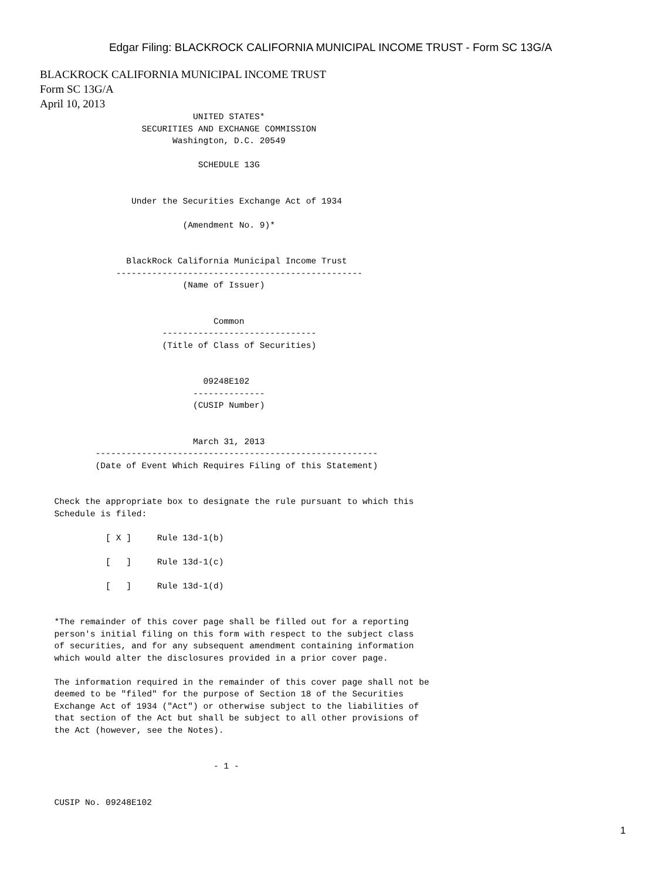Edgar Filing: BLACKROCK CALIFORNIA MUNICIPAL INCOME TRUST - Form SC 13G/A
BLACKROCK CALIFORNIA MUNICIPAL INCOME TRUST
Form SC 13G/A
April 10, 2013
                                 UNITED STATES*
                       SECURITIES AND EXCHANGE COMMISSION
                             Washington, D.C. 20549

                                  SCHEDULE 13G


                     Under the Securities Exchange Act of 1934

                               (Amendment No. 9)*


                    BlackRock California Municipal Income Trust
                  ------------------------------------------------
                               (Name of Issuer)


                                     Common
                           ------------------------------
                           (Title of Class of Securities)


                                   09248E102
                                 --------------
                                 (CUSIP Number)


                                 March 31, 2013
              -------------------------------------------------------
              (Date of Event Which Requires Filing of this Statement)


      Check the appropriate box to designate the rule pursuant to which this
      Schedule is filed:

                [ X ]     Rule 13d-1(b)

                [   ]     Rule 13d-1(c)

                [   ]     Rule 13d-1(d)


      *The remainder of this cover page shall be filled out for a reporting
      person's initial filing on this form with respect to the subject class
      of securities, and for any subsequent amendment containing information
      which would alter the disclosures provided in a prior cover page.

      The information required in the remainder of this cover page shall not be
      deemed to be "filed" for the purpose of Section 18 of the Securities
      Exchange Act of 1934 ("Act") or otherwise subject to the liabilities of
      that section of the Act but shall be subject to all other provisions of
      the Act (however, see the Notes).


                                     - 1 -


      CUSIP No. 09248E102
1